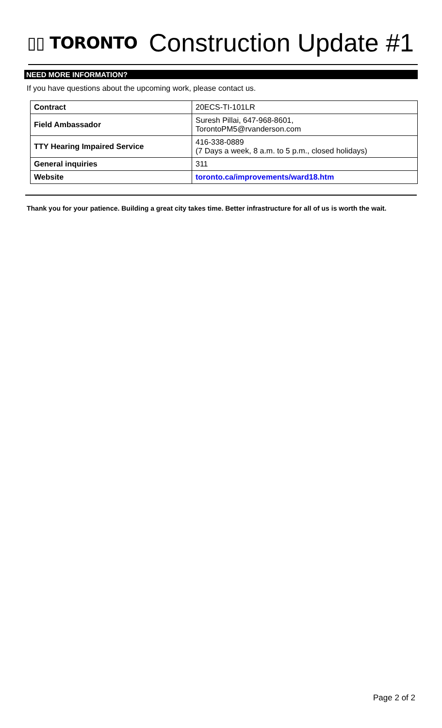▯▯ TORONTO
Construction Update #1
NEED MORE INFORMATION?
If you have questions about the upcoming work, please contact us.
| Contract | 20ECS-TI-101LR |
| Field Ambassador | Suresh Pillai, 647-968-8601, TorontoPM5@rvanderson.com |
| TTY Hearing Impaired Service | 416-338-0889 (7 Days a week, 8 a.m. to 5 p.m., closed holidays) |
| General inquiries | 311 |
| Website | toronto.ca/improvements/ward18.htm |
Thank you for your patience. Building a great city takes time. Better infrastructure for all of us is worth the wait.
Page 2 of 2